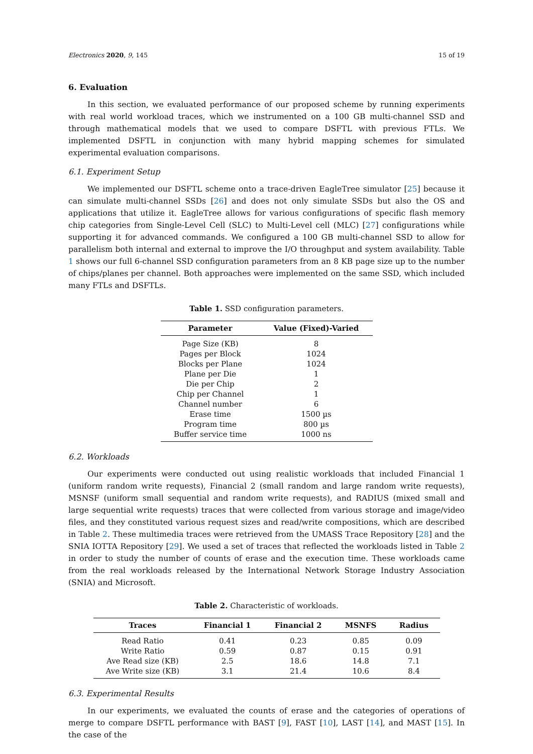Electronics 2020, 9, 145 15 of 19
6. Evaluation
In this section, we evaluated performance of our proposed scheme by running experiments with real world workload traces, which we instrumented on a 100 GB multi-channel SSD and through mathematical models that we used to compare DSFTL with previous FTLs. We implemented DSFTL in conjunction with many hybrid mapping schemes for simulated experimental evaluation comparisons.
6.1. Experiment Setup
We implemented our DSFTL scheme onto a trace-driven EagleTree simulator [25] because it can simulate multi-channel SSDs [26] and does not only simulate SSDs but also the OS and applications that utilize it. EagleTree allows for various configurations of specific flash memory chip categories from Single-Level Cell (SLC) to Multi-Level cell (MLC) [27] configurations while supporting it for advanced commands. We configured a 100 GB multi-channel SSD to allow for parallelism both internal and external to improve the I/O throughput and system availability. Table 1 shows our full 6-channel SSD configuration parameters from an 8 KB page size up to the number of chips/planes per channel. Both approaches were implemented on the same SSD, which included many FTLs and DSFTLs.
Table 1. SSD configuration parameters.
| Parameter | Value (Fixed)-Varied |
| --- | --- |
| Page Size (KB) | 8 |
| Pages per Block | 1024 |
| Blocks per Plane | 1024 |
| Plane per Die | 1 |
| Die per Chip | 2 |
| Chip per Channel | 1 |
| Channel number | 6 |
| Erase time | 1500 µs |
| Program time | 800 µs |
| Buffer service time | 1000 ns |
6.2. Workloads
Our experiments were conducted out using realistic workloads that included Financial 1 (uniform random write requests), Financial 2 (small random and large random write requests), MSNSF (uniform small sequential and random write requests), and RADIUS (mixed small and large sequential write requests) traces that were collected from various storage and image/video files, and they constituted various request sizes and read/write compositions, which are described in Table 2. These multimedia traces were retrieved from the UMASS Trace Repository [28] and the SNIA IOTTA Repository [29]. We used a set of traces that reflected the workloads listed in Table 2 in order to study the number of counts of erase and the execution time. These workloads came from the real workloads released by the International Network Storage Industry Association (SNIA) and Microsoft.
Table 2. Characteristic of workloads.
| Traces | Financial 1 | Financial 2 | MSNFS | Radius |
| --- | --- | --- | --- | --- |
| Read Ratio | 0.41 | 0.23 | 0.85 | 0.09 |
| Write Ratio | 0.59 | 0.87 | 0.15 | 0.91 |
| Ave Read size (KB) | 2.5 | 18.6 | 14.8 | 7.1 |
| Ave Write size (KB) | 3.1 | 21.4 | 10.6 | 8.4 |
6.3. Experimental Results
In our experiments, we evaluated the counts of erase and the categories of operations of merge to compare DSFTL performance with BAST [9], FAST [10], LAST [14], and MAST [15]. In the case of the